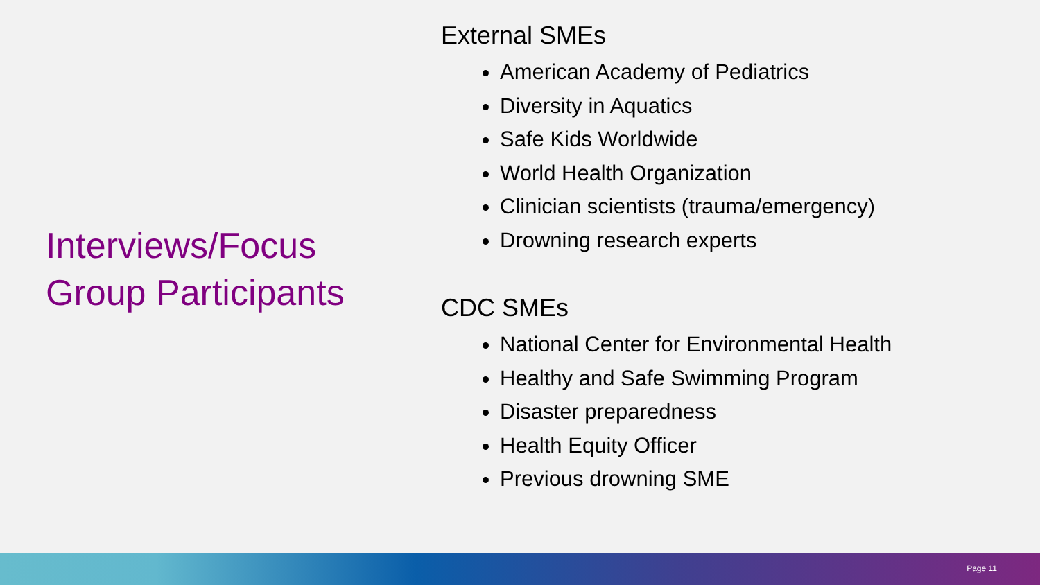Interviews/Focus Group Participants
External SMEs
American Academy of Pediatrics
Diversity in Aquatics
Safe Kids Worldwide
World Health Organization
Clinician scientists (trauma/emergency)
Drowning research experts
CDC SMEs
National Center for Environmental Health
Healthy and Safe Swimming Program
Disaster preparedness
Health Equity Officer
Previous drowning SME
Page 11